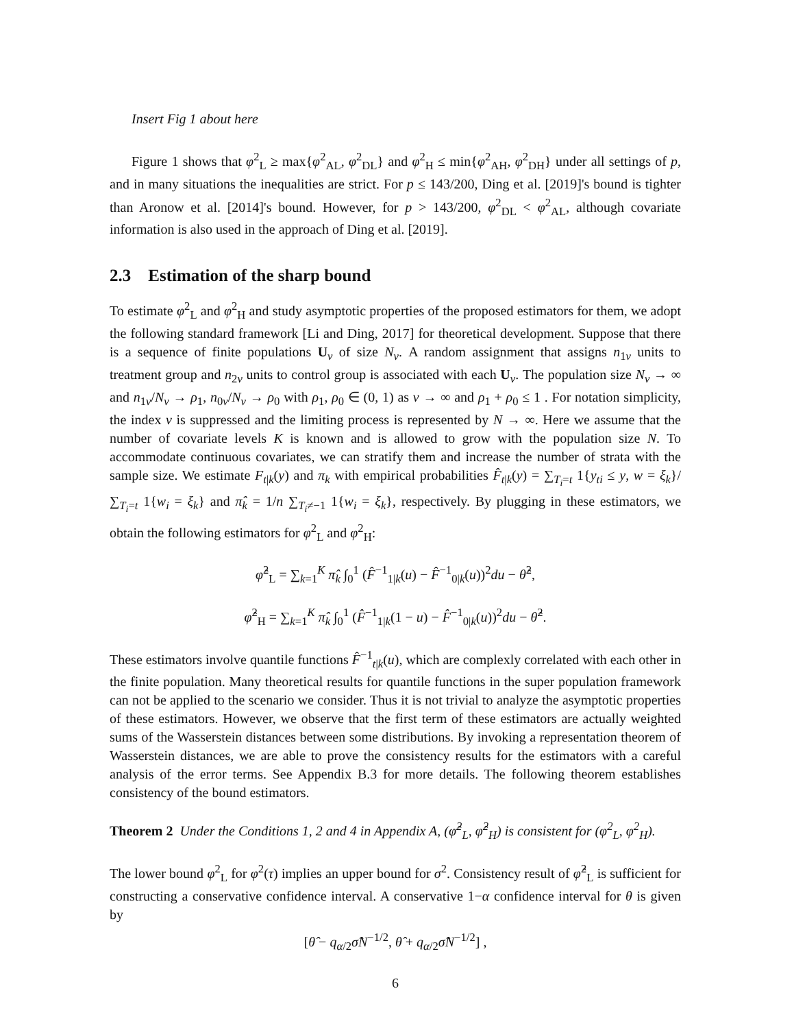Insert Fig 1 about here
Figure 1 shows that φ<sup>2</sup><sub>L</sub> ≥ max{φ<sup>2</sup><sub>AL</sub>, φ<sup>2</sup><sub>DL</sub>} and φ<sup>2</sup><sub>H</sub> ≤ min{φ<sup>2</sup><sub>AH</sub>, φ<sup>2</sup><sub>DH</sub>} under all settings of p, and in many situations the inequalities are strict. For p ≤ 143/200, Ding et al. [2019]'s bound is tighter than Aronow et al. [2014]'s bound. However, for p > 143/200, φ<sup>2</sup><sub>DL</sub> < φ<sup>2</sup><sub>AL</sub>, although covariate information is also used in the approach of Ding et al. [2019].
2.3 Estimation of the sharp bound
To estimate φ<sup>2</sup><sub>L</sub> and φ<sup>2</sup><sub>H</sub> and study asymptotic properties of the proposed estimators for them, we adopt the following standard framework [Li and Ding, 2017] for theoretical development. Suppose that there is a sequence of finite populations U<sub>ν</sub> of size N<sub>ν</sub>. A random assignment that assigns n<sub>1ν</sub> units to treatment group and n<sub>2ν</sub> units to control group is associated with each U<sub>ν</sub>. The population size N<sub>ν</sub> → ∞ and n<sub>1ν</sub>/N<sub>ν</sub> → ρ<sub>1</sub>, n<sub>0ν</sub>/N<sub>ν</sub> → ρ<sub>0</sub> with ρ<sub>1</sub>, ρ<sub>0</sub> ∈ (0, 1) as ν → ∞ and ρ<sub>1</sub> + ρ<sub>0</sub> ≤ 1 . For notation simplicity, the index ν is suppressed and the limiting process is represented by N → ∞. Here we assume that the number of covariate levels K is known and is allowed to grow with the population size N. To accommodate continuous covariates, we can stratify them and increase the number of strata with the sample size. We estimate F<sub>t|k</sub>(y) and π<sub>k</sub> with empirical probabilities F̂<sub>t|k</sub>(y) = ∑<sub>T<sub>i</sub>=t</sub> 1{y<sub>ti</sub> ≤ y, w = ξ<sub>k</sub>}/ ∑<sub>T<sub>i</sub>=t</sub> 1{w<sub>i</sub> = ξ<sub>k</sub>} and π̂<sub>k</sub> = 1/n ∑<sub>T<sub>i</sub>≠−1</sub> 1{w<sub>i</sub> = ξ<sub>k</sub>}, respectively. By plugging in these estimators, we obtain the following estimators for φ<sup>2</sup><sub>L</sub> and φ<sup>2</sup><sub>H</sub>:
φ̂<sup>2</sup><sub>L</sub> = ∑<sub>k=1</sub><sup>K</sup> π̂<sub>k</sub> ∫<sub>0</sub><sup>1</sup> (F̂<sup>−1</sup><sub>1|k</sub>(u) − F̂<sup>−1</sup><sub>0|k</sub>(u))<sup>2</sup>du − θ̂<sup>2</sup>,
φ̂<sup>2</sup><sub>H</sub> = ∑<sub>k=1</sub><sup>K</sup> π̂<sub>k</sub> ∫<sub>0</sub><sup>1</sup> (F̂<sup>−1</sup><sub>1|k</sub>(1 − u) − F̂<sup>−1</sup><sub>0|k</sub>(u))<sup>2</sup>du − θ̂<sup>2</sup>.
These estimators involve quantile functions F̂<sup>−1</sup><sub>t|k</sub>(u), which are complexly correlated with each other in the finite population. Many theoretical results for quantile functions in the super population framework can not be applied to the scenario we consider. Thus it is not trivial to analyze the asymptotic properties of these estimators. However, we observe that the first term of these estimators are actually weighted sums of the Wasserstein distances between some distributions. By invoking a representation theorem of Wasserstein distances, we are able to prove the consistency results for the estimators with a careful analysis of the error terms. See Appendix B.3 for more details. The following theorem establishes consistency of the bound estimators.
Theorem 2 Under the Conditions 1, 2 and 4 in Appendix A, (φ̂<sup>2</sup><sub>L</sub>, φ̂<sup>2</sup><sub>H</sub>) is consistent for (φ<sup>2</sup><sub>L</sub>, φ<sup>2</sup><sub>H</sub>).
The lower bound φ<sup>2</sup><sub>L</sub> for φ<sup>2</sup>(τ) implies an upper bound for σ<sup>2</sup>. Consistency result of φ̂<sup>2</sup><sub>L</sub> is sufficient for constructing a conservative confidence interval. A conservative 1−α confidence interval for θ is given by
[θ̂ − q<sub>α/2</sub>σ̂N<sup>−1/2</sup>, θ̂ + q<sub>α/2</sub>σ̂N<sup>−1/2</sup>] ,
6